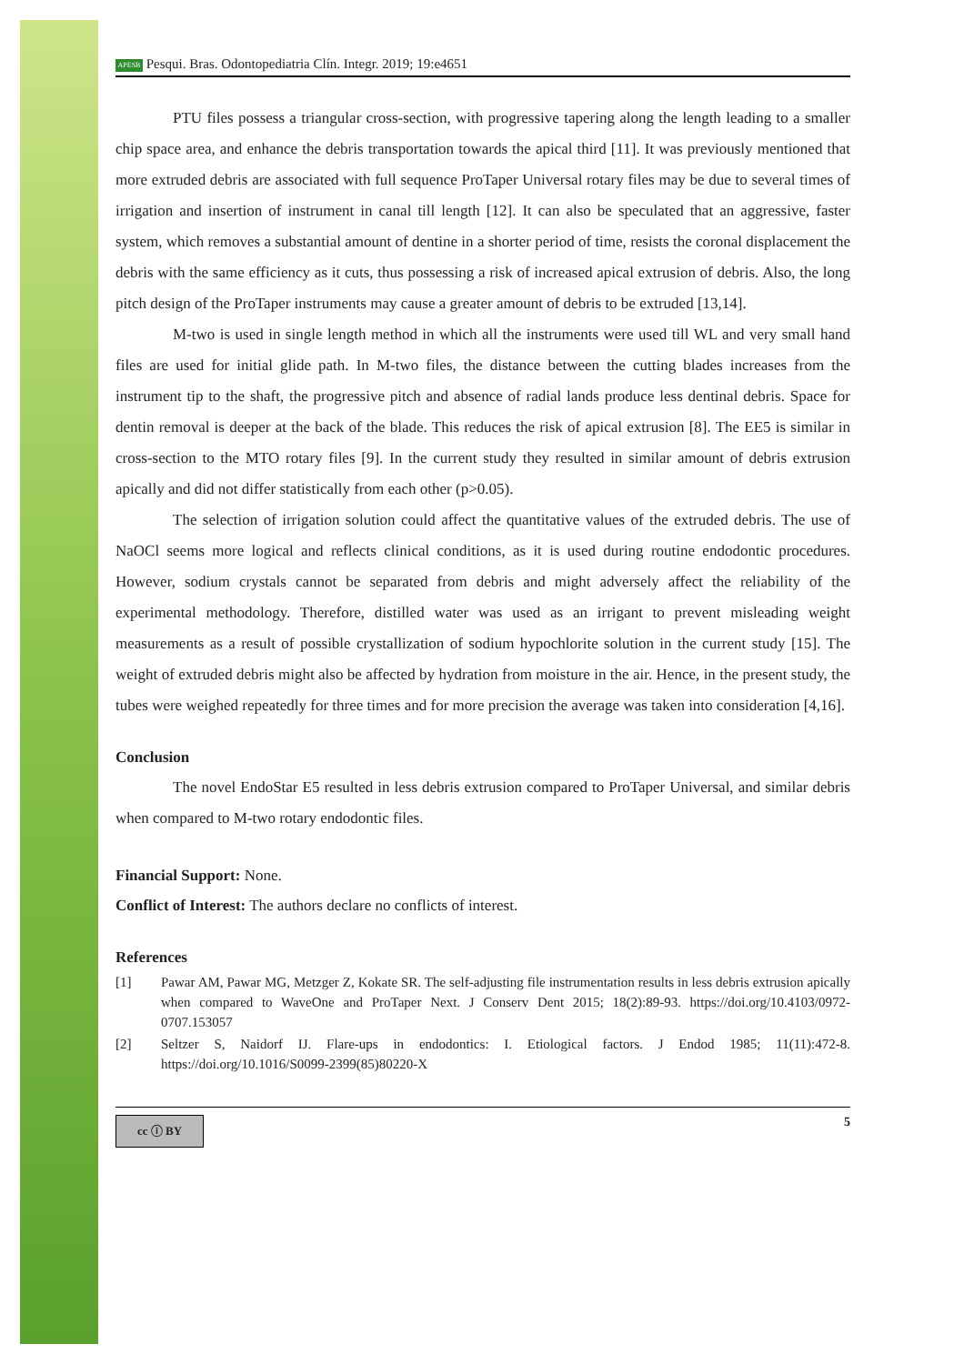APESB Pesqui. Bras. Odontopediatria Clín. Integr. 2019; 19:e4651
PTU files possess a triangular cross-section, with progressive tapering along the length leading to a smaller chip space area, and enhance the debris transportation towards the apical third [11]. It was previously mentioned that more extruded debris are associated with full sequence ProTaper Universal rotary files may be due to several times of irrigation and insertion of instrument in canal till length [12]. It can also be speculated that an aggressive, faster system, which removes a substantial amount of dentine in a shorter period of time, resists the coronal displacement the debris with the same efficiency as it cuts, thus possessing a risk of increased apical extrusion of debris. Also, the long pitch design of the ProTaper instruments may cause a greater amount of debris to be extruded [13,14].
M-two is used in single length method in which all the instruments were used till WL and very small hand files are used for initial glide path. In M-two files, the distance between the cutting blades increases from the instrument tip to the shaft, the progressive pitch and absence of radial lands produce less dentinal debris. Space for dentin removal is deeper at the back of the blade. This reduces the risk of apical extrusion [8]. The EE5 is similar in cross-section to the MTO rotary files [9]. In the current study they resulted in similar amount of debris extrusion apically and did not differ statistically from each other (p>0.05).
The selection of irrigation solution could affect the quantitative values of the extruded debris. The use of NaOCl seems more logical and reflects clinical conditions, as it is used during routine endodontic procedures. However, sodium crystals cannot be separated from debris and might adversely affect the reliability of the experimental methodology. Therefore, distilled water was used as an irrigant to prevent misleading weight measurements as a result of possible crystallization of sodium hypochlorite solution in the current study [15]. The weight of extruded debris might also be affected by hydration from moisture in the air. Hence, in the present study, the tubes were weighed repeatedly for three times and for more precision the average was taken into consideration [4,16].
Conclusion
The novel EndoStar E5 resulted in less debris extrusion compared to ProTaper Universal, and similar debris when compared to M-two rotary endodontic files.
Financial Support: None.
Conflict of Interest: The authors declare no conflicts of interest.
References
[1] Pawar AM, Pawar MG, Metzger Z, Kokate SR. The self-adjusting file instrumentation results in less debris extrusion apically when compared to WaveOne and ProTaper Next. J Conserv Dent 2015; 18(2):89-93. https://doi.org/10.4103/0972-0707.153057
[2] Seltzer S, Naidorf IJ. Flare-ups in endodontics: I. Etiological factors. J Endod 1985; 11(11):472-8. https://doi.org/10.1016/S0099-2399(85)80220-X
cc ⓘ BY
5